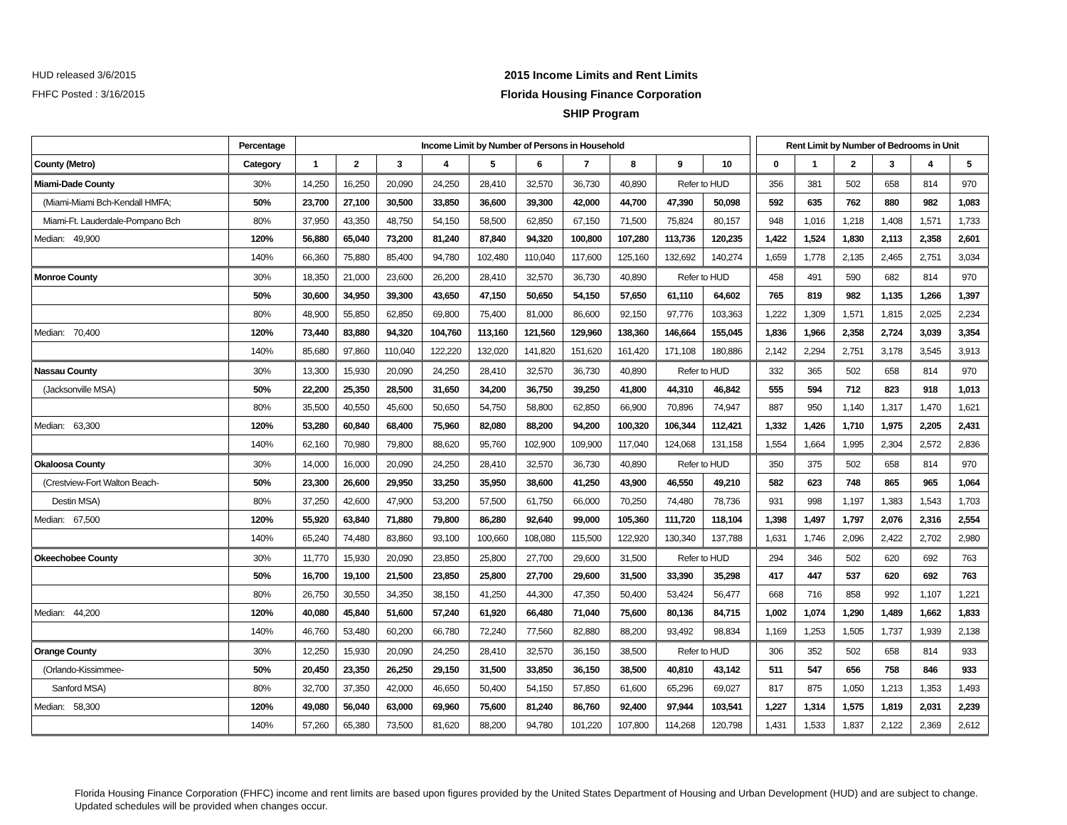HUD released 3/6/2015
FHFC Posted : 3/16/2015
2015 Income Limits and Rent Limits
Florida Housing Finance Corporation
SHIP Program
| | Percentage | Income Limit by Number of Persons in Household | | | | | | | | | | | Rent Limit by Number of Bedrooms in Unit | | | | | |
| --- | --- | --- | --- | --- | --- | --- | --- | --- | --- | --- | --- | --- | --- | --- | --- | --- | --- | --- |
| County (Metro) | Category | 1 | 2 | 3 | 4 | 5 | 6 | 7 | 8 | 9 | 10 | | 0 | 1 | 2 | 3 | 4 | 5 |
| Miami-Dade County | 30% | 14,250 | 16,250 | 20,090 | 24,250 | 28,410 | 32,570 | 36,730 | 40,890 | Refer to HUD | | | 356 | 381 | 502 | 658 | 814 | 970 |
| (Miami-Miami Bch-Kendall HMFA; | 50% | 23,700 | 27,100 | 30,500 | 33,850 | 36,600 | 39,300 | 42,000 | 44,700 | 47,390 | 50,098 | | 592 | 635 | 762 | 880 | 982 | 1,083 |
| Miami-Ft. Lauderdale-Pompano Bch | 80% | 37,950 | 43,350 | 48,750 | 54,150 | 58,500 | 62,850 | 67,150 | 71,500 | 75,824 | 80,157 | | 948 | 1,016 | 1,218 | 1,408 | 1,571 | 1,733 |
| Median: 49,900 | 120% | 56,880 | 65,040 | 73,200 | 81,240 | 87,840 | 94,320 | 100,800 | 107,280 | 113,736 | 120,235 | | 1,422 | 1,524 | 1,830 | 2,113 | 2,358 | 2,601 |
| | 140% | 66,360 | 75,880 | 85,400 | 94,780 | 102,480 | 110,040 | 117,600 | 125,160 | 132,692 | 140,274 | | 1,659 | 1,778 | 2,135 | 2,465 | 2,751 | 3,034 |
| Monroe County | 30% | 18,350 | 21,000 | 23,600 | 26,200 | 28,410 | 32,570 | 36,730 | 40,890 | Refer to HUD | | | 458 | 491 | 590 | 682 | 814 | 970 |
| | 50% | 30,600 | 34,950 | 39,300 | 43,650 | 47,150 | 50,650 | 54,150 | 57,650 | 61,110 | 64,602 | | 765 | 819 | 982 | 1,135 | 1,266 | 1,397 |
| | 80% | 48,900 | 55,850 | 62,850 | 69,800 | 75,400 | 81,000 | 86,600 | 92,150 | 97,776 | 103,363 | | 1,222 | 1,309 | 1,571 | 1,815 | 2,025 | 2,234 |
| Median: 70,400 | 120% | 73,440 | 83,880 | 94,320 | 104,760 | 113,160 | 121,560 | 129,960 | 138,360 | 146,664 | 155,045 | | 1,836 | 1,966 | 2,358 | 2,724 | 3,039 | 3,354 |
| | 140% | 85,680 | 97,860 | 110,040 | 122,220 | 132,020 | 141,820 | 151,620 | 161,420 | 171,108 | 180,886 | | 2,142 | 2,294 | 2,751 | 3,178 | 3,545 | 3,913 |
| Nassau County | 30% | 13,300 | 15,930 | 20,090 | 24,250 | 28,410 | 32,570 | 36,730 | 40,890 | Refer to HUD | | | 332 | 365 | 502 | 658 | 814 | 970 |
| (Jacksonville MSA) | 50% | 22,200 | 25,350 | 28,500 | 31,650 | 34,200 | 36,750 | 39,250 | 41,800 | 44,310 | 46,842 | | 555 | 594 | 712 | 823 | 918 | 1,013 |
| | 80% | 35,500 | 40,550 | 45,600 | 50,650 | 54,750 | 58,800 | 62,850 | 66,900 | 70,896 | 74,947 | | 887 | 950 | 1,140 | 1,317 | 1,470 | 1,621 |
| Median: 63,300 | 120% | 53,280 | 60,840 | 68,400 | 75,960 | 82,080 | 88,200 | 94,200 | 100,320 | 106,344 | 112,421 | | 1,332 | 1,426 | 1,710 | 1,975 | 2,205 | 2,431 |
| | 140% | 62,160 | 70,980 | 79,800 | 88,620 | 95,760 | 102,900 | 109,900 | 117,040 | 124,068 | 131,158 | | 1,554 | 1,664 | 1,995 | 2,304 | 2,572 | 2,836 |
| Okaloosa County | 30% | 14,000 | 16,000 | 20,090 | 24,250 | 28,410 | 32,570 | 36,730 | 40,890 | Refer to HUD | | | 350 | 375 | 502 | 658 | 814 | 970 |
| (Crestview-Fort Walton Beach- | 50% | 23,300 | 26,600 | 29,950 | 33,250 | 35,950 | 38,600 | 41,250 | 43,900 | 46,550 | 49,210 | | 582 | 623 | 748 | 865 | 965 | 1,064 |
| Destin MSA) | 80% | 37,250 | 42,600 | 47,900 | 53,200 | 57,500 | 61,750 | 66,000 | 70,250 | 74,480 | 78,736 | | 931 | 998 | 1,197 | 1,383 | 1,543 | 1,703 |
| Median: 67,500 | 120% | 55,920 | 63,840 | 71,880 | 79,800 | 86,280 | 92,640 | 99,000 | 105,360 | 111,720 | 118,104 | | 1,398 | 1,497 | 1,797 | 2,076 | 2,316 | 2,554 |
| | 140% | 65,240 | 74,480 | 83,860 | 93,100 | 100,660 | 108,080 | 115,500 | 122,920 | 130,340 | 137,788 | | 1,631 | 1,746 | 2,096 | 2,422 | 2,702 | 2,980 |
| Okeechobee County | 30% | 11,770 | 15,930 | 20,090 | 23,850 | 25,800 | 27,700 | 29,600 | 31,500 | Refer to HUD | | | 294 | 346 | 502 | 620 | 692 | 763 |
| | 50% | 16,700 | 19,100 | 21,500 | 23,850 | 25,800 | 27,700 | 29,600 | 31,500 | 33,390 | 35,298 | | 417 | 447 | 537 | 620 | 692 | 763 |
| | 80% | 26,750 | 30,550 | 34,350 | 38,150 | 41,250 | 44,300 | 47,350 | 50,400 | 53,424 | 56,477 | | 668 | 716 | 858 | 992 | 1,107 | 1,221 |
| Median: 44,200 | 120% | 40,080 | 45,840 | 51,600 | 57,240 | 61,920 | 66,480 | 71,040 | 75,600 | 80,136 | 84,715 | | 1,002 | 1,074 | 1,290 | 1,489 | 1,662 | 1,833 |
| | 140% | 46,760 | 53,480 | 60,200 | 66,780 | 72,240 | 77,560 | 82,880 | 88,200 | 93,492 | 98,834 | | 1,169 | 1,253 | 1,505 | 1,737 | 1,939 | 2,138 |
| Orange County | 30% | 12,250 | 15,930 | 20,090 | 24,250 | 28,410 | 32,570 | 36,150 | 38,500 | Refer to HUD | | | 306 | 352 | 502 | 658 | 814 | 933 |
| (Orlando-Kissimmee- | 50% | 20,450 | 23,350 | 26,250 | 29,150 | 31,500 | 33,850 | 36,150 | 38,500 | 40,810 | 43,142 | | 511 | 547 | 656 | 758 | 846 | 933 |
| Sanford MSA) | 80% | 32,700 | 37,350 | 42,000 | 46,650 | 50,400 | 54,150 | 57,850 | 61,600 | 65,296 | 69,027 | | 817 | 875 | 1,050 | 1,213 | 1,353 | 1,493 |
| Median: 58,300 | 120% | 49,080 | 56,040 | 63,000 | 69,960 | 75,600 | 81,240 | 86,760 | 92,400 | 97,944 | 103,541 | | 1,227 | 1,314 | 1,575 | 1,819 | 2,031 | 2,239 |
| | 140% | 57,260 | 65,380 | 73,500 | 81,620 | 88,200 | 94,780 | 101,220 | 107,800 | 114,268 | 120,798 | | 1,431 | 1,533 | 1,837 | 2,122 | 2,369 | 2,612 |
Florida Housing Finance Corporation (FHFC) income and rent limits are based upon figures provided by the United States Department of Housing and Urban Development (HUD) and are subject to change. Updated schedules will be provided when changes occur.